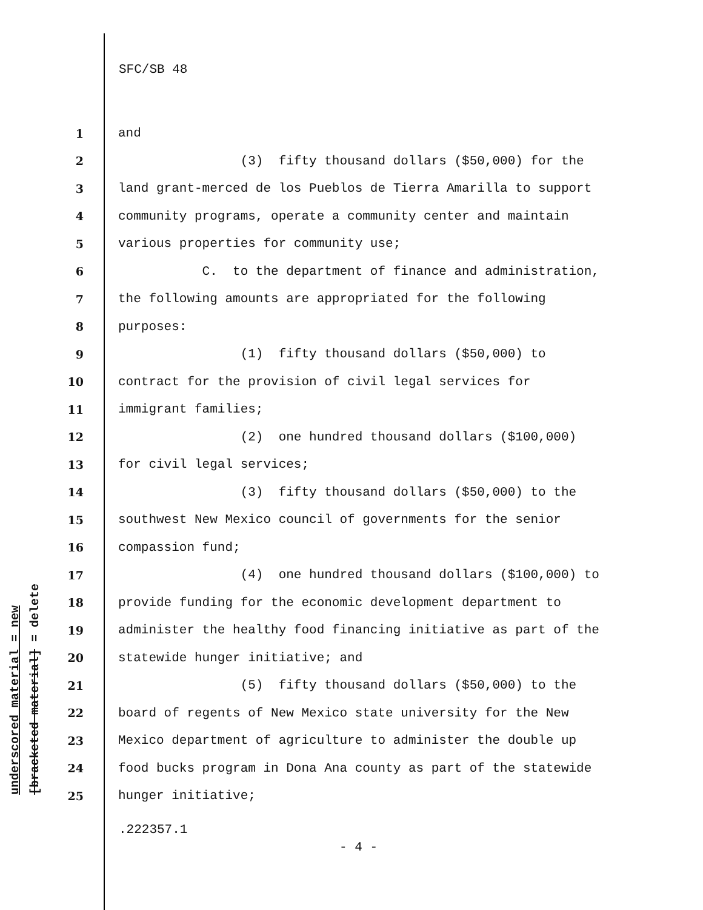SFC/SB 48
underscored material = new [bracketed material] = delete
1 and
2 (3) fifty thousand dollars ($50,000) for the
3 land grant-merced de los Pueblos de Tierra Amarilla to support
4 community programs, operate a community center and maintain
5 various properties for community use;
6 C. to the department of finance and administration,
7 the following amounts are appropriated for the following
8 purposes:
9 (1) fifty thousand dollars ($50,000) to
10 contract for the provision of civil legal services for
11 immigrant families;
12 (2) one hundred thousand dollars ($100,000)
13 for civil legal services;
14 (3) fifty thousand dollars ($50,000) to the
15 southwest New Mexico council of governments for the senior
16 compassion fund;
17 (4) one hundred thousand dollars ($100,000) to
18 provide funding for the economic development department to
19 administer the healthy food financing initiative as part of the
20 statewide hunger initiative; and
21 (5) fifty thousand dollars ($50,000) to the
22 board of regents of New Mexico state university for the New
23 Mexico department of agriculture to administer the double up
24 food bucks program in Dona Ana county as part of the statewide
25 hunger initiative;
.222357.1
- 4 -